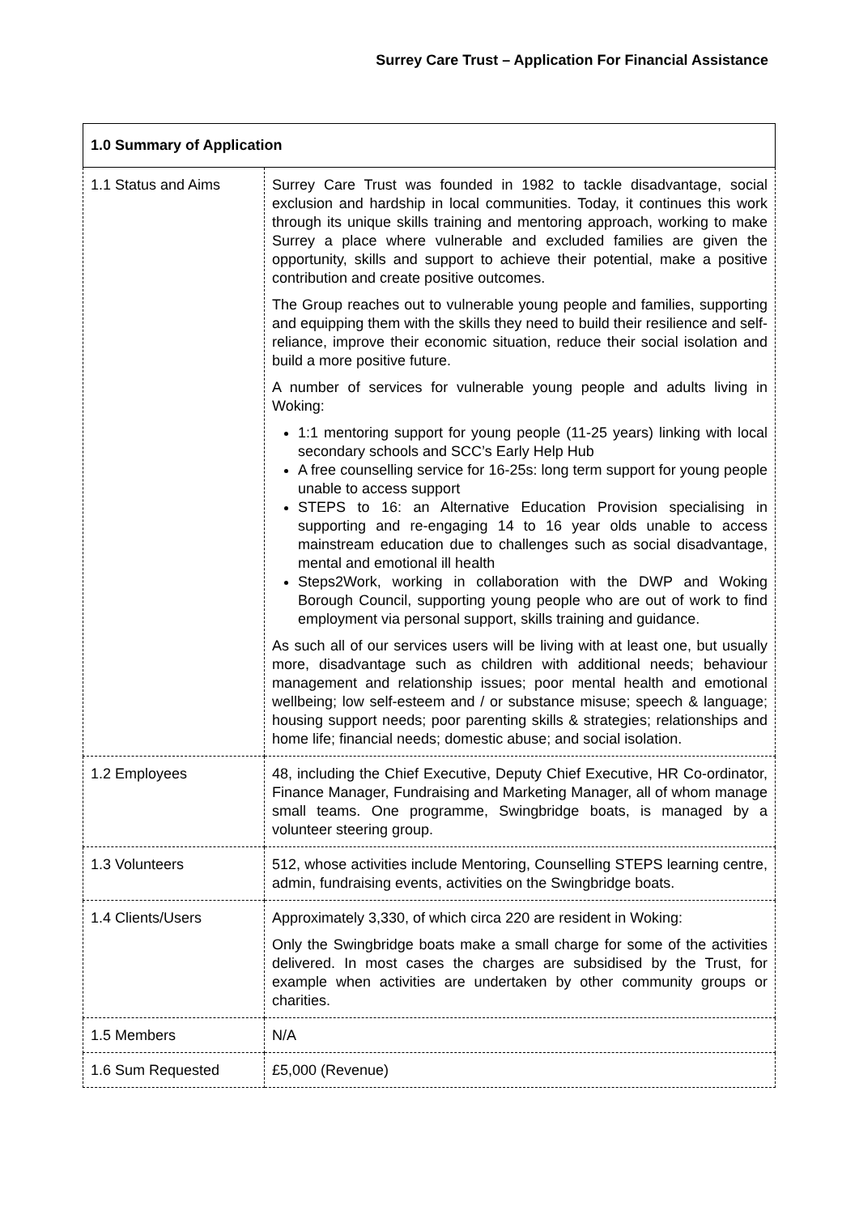Surrey Care Trust – Application For Financial Assistance
| 1.0 Summary of Application | |
| --- | --- |
| 1.1 Status and Aims | Surrey Care Trust was founded in 1982 to tackle disadvantage, social exclusion and hardship in local communities. Today, it continues this work through its unique skills training and mentoring approach, working to make Surrey a place where vulnerable and excluded families are given the opportunity, skills and support to achieve their potential, make a positive contribution and create positive outcomes. The Group reaches out to vulnerable young people and families, supporting and equipping them with the skills they need to build their resilience and self-reliance, improve their economic situation, reduce their social isolation and build a more positive future. A number of services for vulnerable young people and adults living in Woking: 1:1 mentoring support for young people (11-25 years) linking with local secondary schools and SCC’s Early Help Hub A free counselling service for 16-25s: long term support for young people unable to access support STEPS to 16: an Alternative Education Provision specialising in supporting and re-engaging 14 to 16 year olds unable to access mainstream education due to challenges such as social disadvantage, mental and emotional ill health Steps2Work, working in collaboration with the DWP and Woking Borough Council, supporting young people who are out of work to find employment via personal support, skills training and guidance. As such all of our services users will be living with at least one, but usually more, disadvantage such as children with additional needs; behaviour management and relationship issues; poor mental health and emotional wellbeing; low self-esteem and / or substance misuse; speech & language; housing support needs; poor parenting skills & strategies; relationships and home life; financial needs; domestic abuse; and social isolation. |
| 1.2 Employees | 48, including the Chief Executive, Deputy Chief Executive, HR Co-ordinator, Finance Manager, Fundraising and Marketing Manager, all of whom manage small teams. One programme, Swingbridge boats, is managed by a volunteer steering group. |
| 1.3 Volunteers | 512, whose activities include Mentoring, Counselling STEPS learning centre, admin, fundraising events, activities on the Swingbridge boats. |
| 1.4 Clients/Users | Approximately 3,330, of which circa 220 are resident in Woking: Only the Swingbridge boats make a small charge for some of the activities delivered. In most cases the charges are subsidised by the Trust, for example when activities are undertaken by other community groups or charities. |
| 1.5 Members | N/A |
| 1.6 Sum Requested | £5,000 (Revenue) |